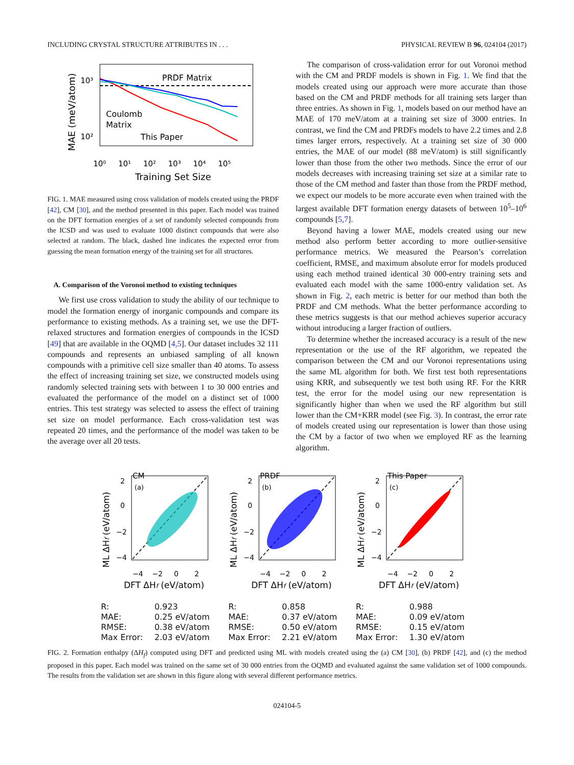INCLUDING CRYSTAL STRUCTURE ATTRIBUTES IN . . . PHYSICAL REVIEW B 96, 024104 (2017)
PRDF Matrix
Coulomb
Matrix
This Paper
10³
10²
10⁰ 10¹ 10² 10³ 10⁴ 10⁵
Training Set Size
MAE (meV/atom)
FIG. 1. MAE measured using cross validation of models created using the PRDF [42], CM [30], and the method presented in this paper. Each model was trained on the DFT formation energies of a set of randomly selected compounds from the ICSD and was used to evaluate 1000 distinct compounds that were also selected at random. The black, dashed line indicates the expected error from guessing the mean formation energy of the training set for all structures.
A. Comparison of the Voronoi method to existing techniques
We first use cross validation to study the ability of our technique to model the formation energy of inorganic compounds and compare its performance to existing methods. As a training set, we use the DFT-relaxed structures and formation energies of compounds in the ICSD [49] that are available in the OQMD [4,5]. Our dataset includes 32 111 compounds and represents an unbiased sampling of all known compounds with a primitive cell size smaller than 40 atoms. To assess the effect of increasing training set size, we constructed models using randomly selected training sets with between 1 to 30 000 entries and evaluated the performance of the model on a distinct set of 1000 entries. This test strategy was selected to assess the effect of training set size on model performance. Each cross-validation test was repeated 20 times, and the performance of the model was taken to be the average over all 20 tests.
The comparison of cross-validation error for out Voronoi method with the CM and PRDF models is shown in Fig. 1. We find that the models created using our approach were more accurate than those based on the CM and PRDF methods for all training sets larger than three entries. As shown in Fig. 1, models based on our method have an MAE of 170 meV/atom at a training set size of 3000 entries. In contrast, we find the CM and PRDFs models to have 2.2 times and 2.8 times larger errors, respectively. At a training set size of 30 000 entries, the MAE of our model (88 meV/atom) is still significantly lower than those from the other two methods. Since the error of our models decreases with increasing training set size at a similar rate to those of the CM method and faster than those from the PRDF method, we expect our models to be more accurate even when trained with the largest available DFT formation energy datasets of between 10<sup>5</sup>–10<sup>6</sup> compounds [5,7].
Beyond having a lower MAE, models created using our new method also perform better according to more outlier-sensitive performance metrics. We measured the Pearson’s correlation coefficient, RMSE, and maximum absolute error for models produced using each method trained identical 30 000-entry training sets and evaluated each model with the same 1000-entry validation set. As shown in Fig. 2, each metric is better for our method than both the PRDF and CM methods. What the better performance according to these metrics suggests is that our method achieves superior accuracy without introducing a larger fraction of outliers.
To determine whether the increased accuracy is a result of the new representation or the use of the RF algorithm, we repeated the comparison between the CM and our Voronoi representations using the same ML algorithm for both. We first test both representations using KRR, and subsequently we test both using RF. For the KRR test, the error for the model using our new representation is significantly higher than when we used the RF algorithm but still lower than the CM+KRR model (see Fig. 3). In contrast, the error rate of models created using our representation is lower than those using the CM by a factor of two when we employed RF as the learning algorithm.
CM
(a)
2
0
−2
−4
−4 −2 0 2
DFT ΔHf (eV/atom)
ML ΔHf (eV/atom)
R: 0.923 MAE: 0.25 eV/atom RMSE: 0.38 eV/atom Max Error: 2.03 eV/atom
PRDF
(b)
2
0
−2
−4
−4 −2 0 2
DFT ΔHf (eV/atom)
ML ΔHf (eV/atom)
R: 0.858 MAE: 0.37 eV/atom RMSE: 0.50 eV/atom Max Error: 2.21 eV/atom
This Paper
(c)
2
0
−2
−4
−4 −2 0 2
DFT ΔHf (eV/atom)
ML ΔHf (eV/atom)
R: 0.988 MAE: 0.09 eV/atom RMSE: 0.15 eV/atom Max Error: 1.30 eV/atom
FIG. 2. Formation enthalpy (ΔH<sub>f</sub>) computed using DFT and predicted using ML with models created using the (a) CM [30], (b) PRDF [42], and (c) the method proposed in this paper. Each model was trained on the same set of 30 000 entries from the OQMD and evaluated against the same validation set of 1000 compounds. The results from the validation set are shown in this figure along with several different performance metrics.
024104-5